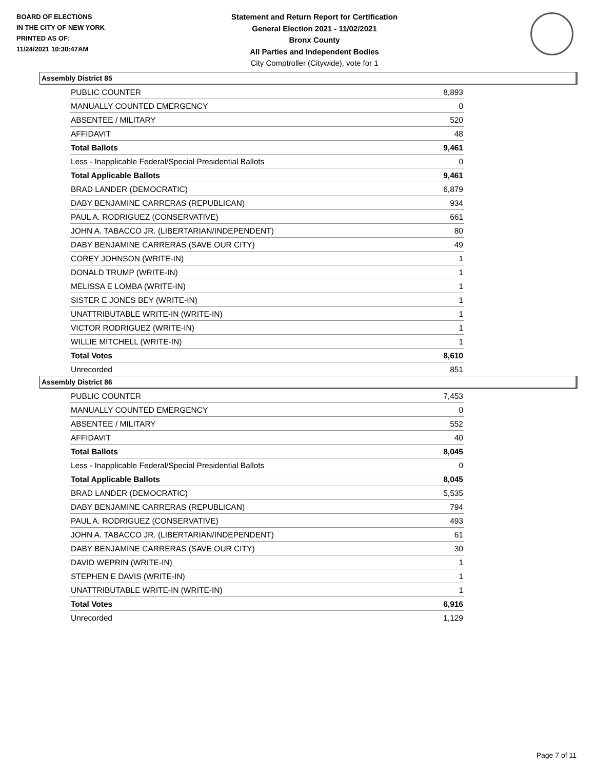BOARD OF ELECTIONS
IN THE CITY OF NEW YORK
PRINTED AS OF:
11/24/2021 10:30:47AM
Statement and Return Report for Certification
General Election 2021 - 11/02/2021
Bronx County
All Parties and Independent Bodies
City Comptroller (Citywide), vote for 1
Assembly District 85
| PUBLIC COUNTER | 8,893 |
| MANUALLY COUNTED EMERGENCY | 0 |
| ABSENTEE / MILITARY | 520 |
| AFFIDAVIT | 48 |
| Total Ballots | 9,461 |
| Less - Inapplicable Federal/Special Presidential Ballots | 0 |
| Total Applicable Ballots | 9,461 |
| BRAD LANDER (DEMOCRATIC) | 6,879 |
| DABY BENJAMINE CARRERAS (REPUBLICAN) | 934 |
| PAUL A. RODRIGUEZ (CONSERVATIVE) | 661 |
| JOHN A. TABACCO JR. (LIBERTARIAN/INDEPENDENT) | 80 |
| DABY BENJAMINE CARRERAS (SAVE OUR CITY) | 49 |
| COREY JOHNSON (WRITE-IN) | 1 |
| DONALD TRUMP (WRITE-IN) | 1 |
| MELISSA E LOMBA (WRITE-IN) | 1 |
| SISTER E JONES BEY (WRITE-IN) | 1 |
| UNATTRIBUTABLE WRITE-IN (WRITE-IN) | 1 |
| VICTOR RODRIGUEZ (WRITE-IN) | 1 |
| WILLIE MITCHELL (WRITE-IN) | 1 |
| Total Votes | 8,610 |
| Unrecorded | 851 |
Assembly District 86
| PUBLIC COUNTER | 7,453 |
| MANUALLY COUNTED EMERGENCY | 0 |
| ABSENTEE / MILITARY | 552 |
| AFFIDAVIT | 40 |
| Total Ballots | 8,045 |
| Less - Inapplicable Federal/Special Presidential Ballots | 0 |
| Total Applicable Ballots | 8,045 |
| BRAD LANDER (DEMOCRATIC) | 5,535 |
| DABY BENJAMINE CARRERAS (REPUBLICAN) | 794 |
| PAUL A. RODRIGUEZ (CONSERVATIVE) | 493 |
| JOHN A. TABACCO JR. (LIBERTARIAN/INDEPENDENT) | 61 |
| DABY BENJAMINE CARRERAS (SAVE OUR CITY) | 30 |
| DAVID WEPRIN (WRITE-IN) | 1 |
| STEPHEN E DAVIS (WRITE-IN) | 1 |
| UNATTRIBUTABLE WRITE-IN (WRITE-IN) | 1 |
| Total Votes | 6,916 |
| Unrecorded | 1,129 |
Page 7 of 11